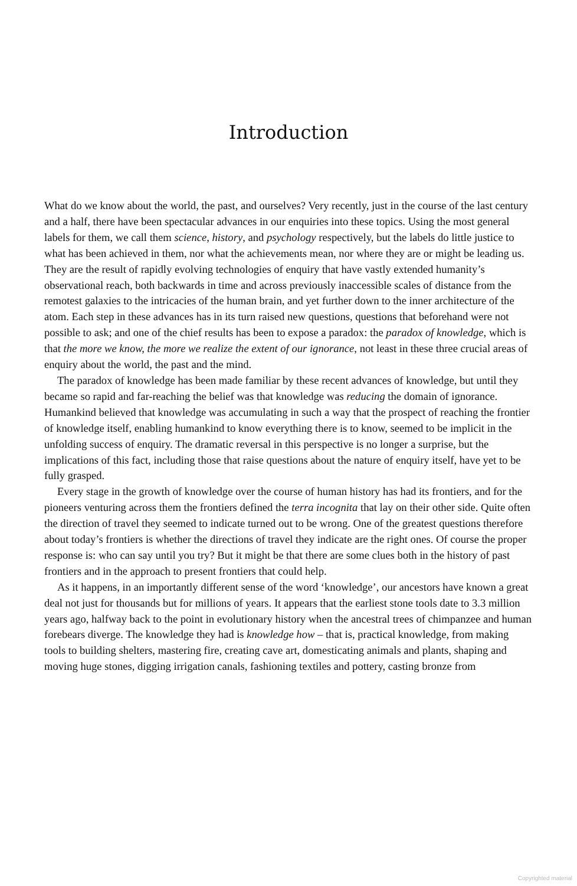Introduction
What do we know about the world, the past, and ourselves? Very recently, just in the course of the last century and a half, there have been spectacular advances in our enquiries into these topics. Using the most general labels for them, we call them science, history, and psychology respectively, but the labels do little justice to what has been achieved in them, nor what the achievements mean, nor where they are or might be leading us. They are the result of rapidly evolving technologies of enquiry that have vastly extended humanity’s observational reach, both backwards in time and across previously inaccessible scales of distance from the remotest galaxies to the intricacies of the human brain, and yet further down to the inner architecture of the atom. Each step in these advances has in its turn raised new questions, questions that beforehand were not possible to ask; and one of the chief results has been to expose a paradox: the paradox of knowledge, which is that the more we know, the more we realize the extent of our ignorance, not least in these three crucial areas of enquiry about the world, the past and the mind.
The paradox of knowledge has been made familiar by these recent advances of knowledge, but until they became so rapid and far-reaching the belief was that knowledge was reducing the domain of ignorance. Humankind believed that knowledge was accumulating in such a way that the prospect of reaching the frontier of knowledge itself, enabling humankind to know everything there is to know, seemed to be implicit in the unfolding success of enquiry. The dramatic reversal in this perspective is no longer a surprise, but the implications of this fact, including those that raise questions about the nature of enquiry itself, have yet to be fully grasped.
Every stage in the growth of knowledge over the course of human history has had its frontiers, and for the pioneers venturing across them the frontiers defined the terra incognita that lay on their other side. Quite often the direction of travel they seemed to indicate turned out to be wrong. One of the greatest questions therefore about today’s frontiers is whether the directions of travel they indicate are the right ones. Of course the proper response is: who can say until you try? But it might be that there are some clues both in the history of past frontiers and in the approach to present frontiers that could help.
As it happens, in an importantly different sense of the word ‘knowledge’, our ancestors have known a great deal not just for thousands but for millions of years. It appears that the earliest stone tools date to 3.3 million years ago, halfway back to the point in evolutionary history when the ancestral trees of chimpanzee and human forebears diverge. The knowledge they had is knowledge how – that is, practical knowledge, from making tools to building shelters, mastering fire, creating cave art, domesticating animals and plants, shaping and moving huge stones, digging irrigation canals, fashioning textiles and pottery, casting bronze from
Copyrighted material